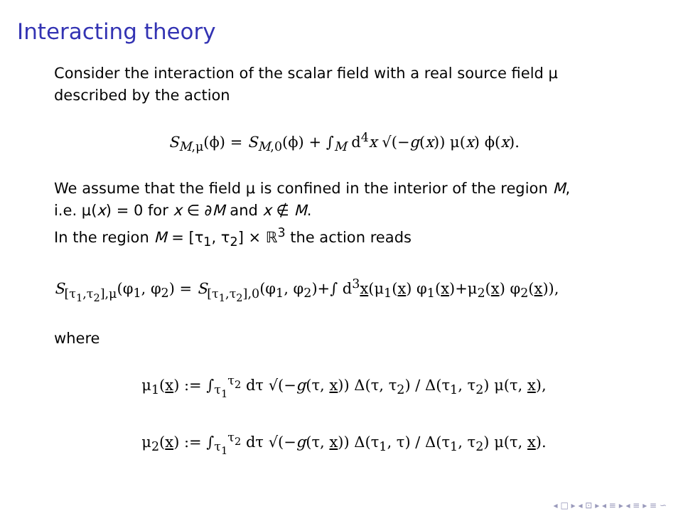Interacting theory
Consider the interaction of the scalar field with a real source field μ described by the action
S<sub>M,μ</sub>(ϕ) = S<sub>M,0</sub>(ϕ) + ∫<sub>M</sub> d<sup>4</sup>x √(−g(x)) μ(x) ϕ(x).
We assume that the field μ is confined in the interior of the region M,
i.e. μ(x) = 0 for x ∈ ∂M and x ∉ M.
In the region M = [τ<sub>1</sub>, τ<sub>2</sub>] × ℝ<sup>3</sup> the action reads
S<sub>[τ<sub>1</sub>,τ<sub>2</sub>],μ</sub>(φ<sub>1</sub>, φ<sub>2</sub>) = S<sub>[τ<sub>1</sub>,τ<sub>2</sub>],0</sub>(φ<sub>1</sub>, φ<sub>2</sub>)+∫ d<sup>3</sup>x(μ<sub>1</sub>(x) φ<sub>1</sub>(x)+μ<sub>2</sub>(x) φ<sub>2</sub>(x)),
where
μ<sub>1</sub>(x) := ∫<sub>τ<sub>1</sub></sub><sup>τ<sub>2</sub></sup> dτ √(−g(τ, x)) Δ(τ, τ<sub>2</sub>) / Δ(τ<sub>1</sub>, τ<sub>2</sub>) μ(τ, x),
μ<sub>2</sub>(x) := ∫<sub>τ<sub>1</sub></sub><sup>τ<sub>2</sub></sup> dτ √(−g(τ, x)) Δ(τ<sub>1</sub>, τ) / Δ(τ<sub>1</sub>, τ<sub>2</sub>) μ(τ, x).
◂ □ ▸ ◂ ⊡ ▸ ◂ ≡ ▸ ◂ ≡ ▸ ≡ ∽